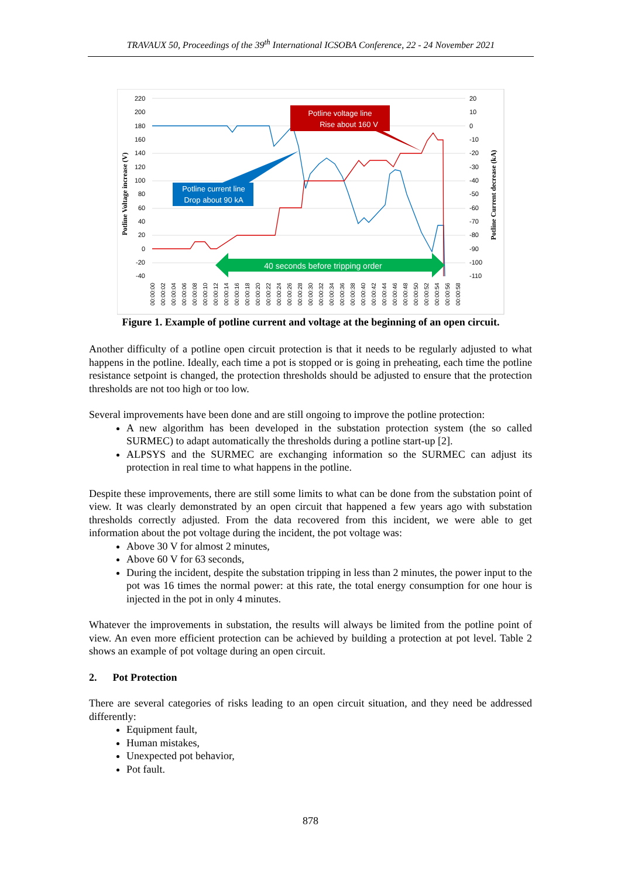TRAVAUX 50, Proceedings of the 39<sup>th</sup> International ICSOBA Conference, 22 - 24 November 2021
220
200
180
160
140
120
100
80
60
40
20
0
-20
-40
20
10
0
-10
-20
-30
-40
-50
-60
-70
-80
-90
-100
-110
Potline Voltage increase (V)
Potline Current decrease (kA)
Potline voltage line
Rise about 160 V
Potline current line
Drop about 90 kA
40 seconds before tripping order
00:00:00
00:00:02
00:00:04
00:00:06
00:00:08
00:00:10
00:00:12
00:00:14
00:00:16
00:00:18
00:00:20
00:00:22
00:00:24
00:00:26
00:00:28
00:00:30
00:00:32
00:00:34
00:00:36
00:00:38
00:00:40
00:00:42
00:00:44
00:00:46
00:00:48
00:00:50
00:00:52
00:00:54
00:00:56
00:00:58
Figure 1. Example of potline current and voltage at the beginning of an open circuit.
Another difficulty of a potline open circuit protection is that it needs to be regularly adjusted to what happens in the potline. Ideally, each time a pot is stopped or is going in preheating, each time the potline resistance setpoint is changed, the protection thresholds should be adjusted to ensure that the protection thresholds are not too high or too low.
Several improvements have been done and are still ongoing to improve the potline protection:
A new algorithm has been developed in the substation protection system (the so called SURMEC) to adapt automatically the thresholds during a potline start-up [2].
ALPSYS and the SURMEC are exchanging information so the SURMEC can adjust its protection in real time to what happens in the potline.
Despite these improvements, there are still some limits to what can be done from the substation point of view. It was clearly demonstrated by an open circuit that happened a few years ago with substation thresholds correctly adjusted. From the data recovered from this incident, we were able to get information about the pot voltage during the incident, the pot voltage was:
Above 30 V for almost 2 minutes,
Above 60 V for 63 seconds,
During the incident, despite the substation tripping in less than 2 minutes, the power input to the pot was 16 times the normal power: at this rate, the total energy consumption for one hour is injected in the pot in only 4 minutes.
Whatever the improvements in substation, the results will always be limited from the potline point of view. An even more efficient protection can be achieved by building a protection at pot level. Table 2 shows an example of pot voltage during an open circuit.
2. Pot Protection
There are several categories of risks leading to an open circuit situation, and they need be addressed differently:
Equipment fault,
Human mistakes,
Unexpected pot behavior,
Pot fault.
878